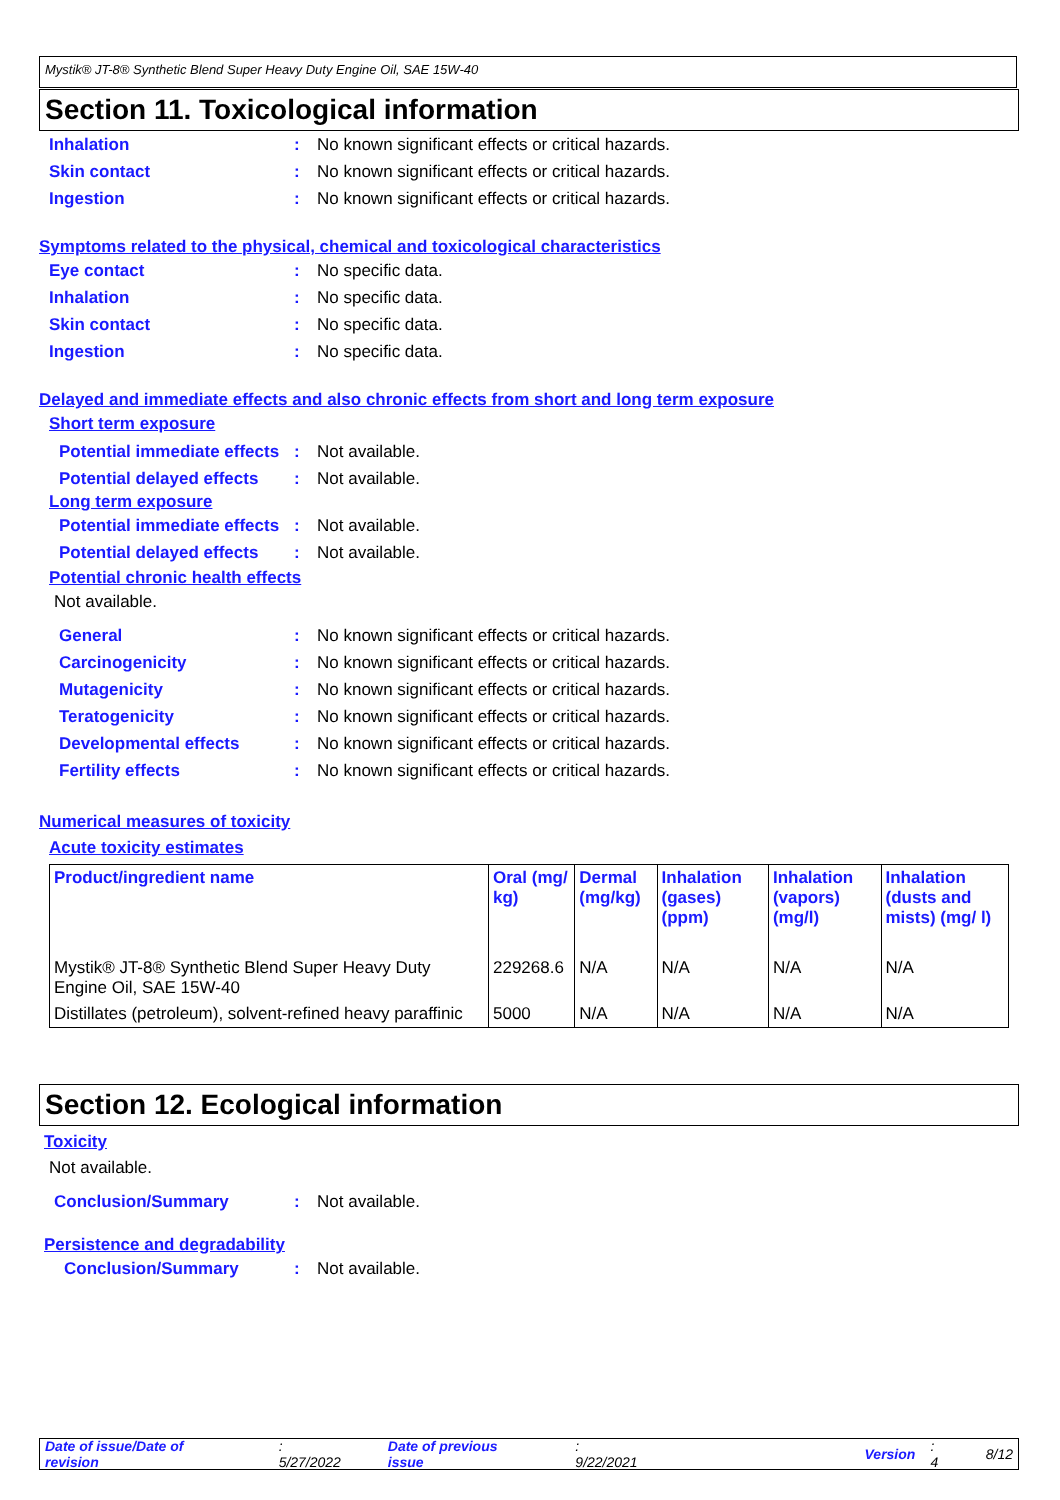Mystik® JT-8® Synthetic Blend Super Heavy Duty Engine Oil, SAE 15W-40
Section 11. Toxicological information
Inhalation: No known significant effects or critical hazards.
Skin contact: No known significant effects or critical hazards.
Ingestion: No known significant effects or critical hazards.
Symptoms related to the physical, chemical and toxicological characteristics
Eye contact: No specific data.
Inhalation: No specific data.
Skin contact: No specific data.
Ingestion: No specific data.
Delayed and immediate effects and also chronic effects from short and long term exposure
Short term exposure
Potential immediate effects: Not available.
Potential delayed effects: Not available.
Long term exposure
Potential immediate effects: Not available.
Potential delayed effects: Not available.
Potential chronic health effects
Not available.
General: No known significant effects or critical hazards.
Carcinogenicity: No known significant effects or critical hazards.
Mutagenicity: No known significant effects or critical hazards.
Teratogenicity: No known significant effects or critical hazards.
Developmental effects: No known significant effects or critical hazards.
Fertility effects: No known significant effects or critical hazards.
Numerical measures of toxicity
Acute toxicity estimates
| Product/ingredient name | Oral (mg/ kg) | Dermal (mg/kg) | Inhalation (gases) (ppm) | Inhalation (vapors) (mg/l) | Inhalation (dusts and mists) (mg/ l) |
| --- | --- | --- | --- | --- | --- |
| Mystik® JT-8® Synthetic Blend Super Heavy Duty Engine Oil, SAE 15W-40 | 229268.6 | N/A | N/A | N/A | N/A |
| Distillates (petroleum), solvent-refined heavy paraffinic | 5000 | N/A | N/A | N/A | N/A |
Section 12. Ecological information
Toxicity
Not available.
Conclusion/Summary: Not available.
Persistence and degradability
Conclusion/Summary: Not available.
Date of issue/Date of revision: 5/27/2022 Date of previous issue: 9/22/2021 Version: 4 8/12